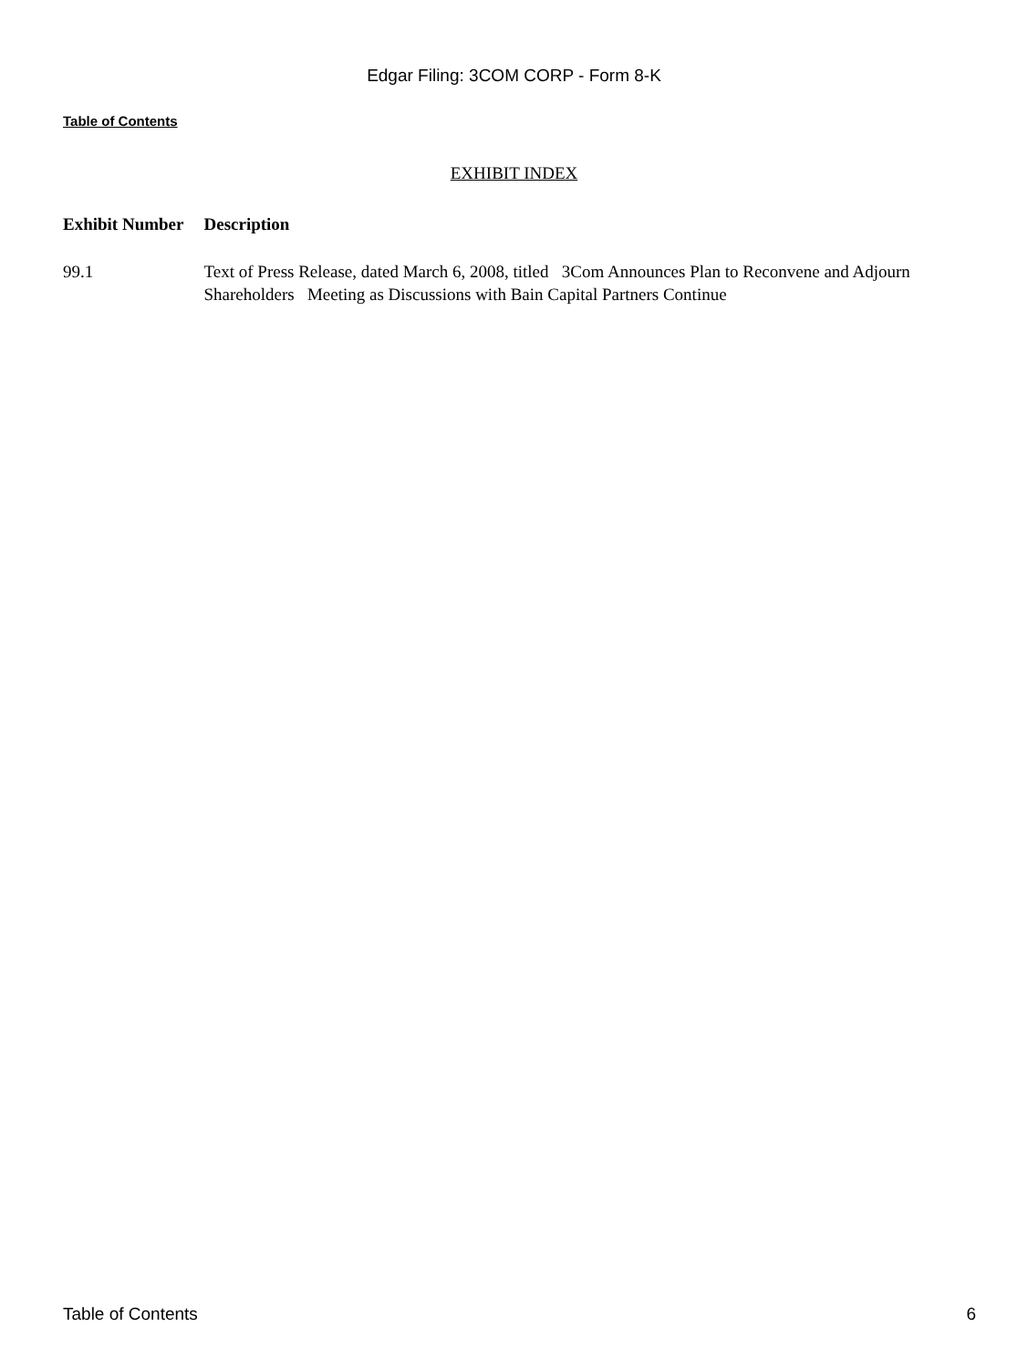Edgar Filing: 3COM CORP - Form 8-K
Table of Contents
EXHIBIT INDEX
| Exhibit Number | Description |
| --- | --- |
| 99.1 | Text of Press Release, dated March 6, 2008, titled 3Com Announces Plan to Reconvene and Adjourn Shareholders Meeting as Discussions with Bain Capital Partners Continue |
Table of Contents 6